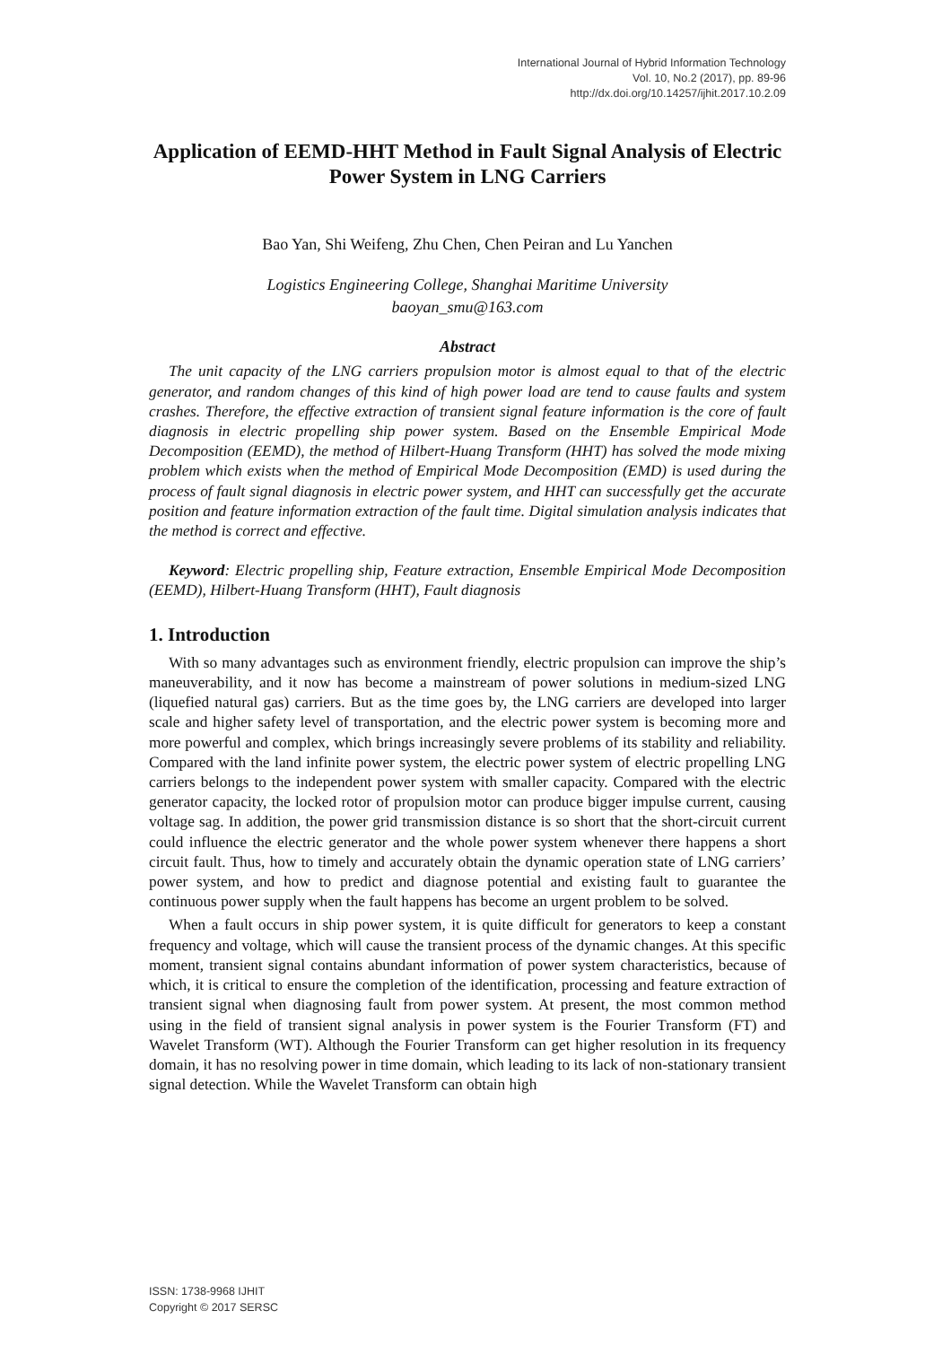International Journal of Hybrid Information Technology
Vol. 10, No.2 (2017), pp. 89-96
http://dx.doi.org/10.14257/ijhit.2017.10.2.09
Application of EEMD-HHT Method in Fault Signal Analysis of Electric Power System in LNG Carriers
Bao Yan, Shi Weifeng, Zhu Chen, Chen Peiran and Lu Yanchen
Logistics Engineering College, Shanghai Maritime University
baoyan_smu@163.com
Abstract
The unit capacity of the LNG carriers propulsion motor is almost equal to that of the electric generator, and random changes of this kind of high power load are tend to cause faults and system crashes. Therefore, the effective extraction of transient signal feature information is the core of fault diagnosis in electric propelling ship power system. Based on the Ensemble Empirical Mode Decomposition (EEMD), the method of Hilbert-Huang Transform (HHT) has solved the mode mixing problem which exists when the method of Empirical Mode Decomposition (EMD) is used during the process of fault signal diagnosis in electric power system, and HHT can successfully get the accurate position and feature information extraction of the fault time. Digital simulation analysis indicates that the method is correct and effective.
Keyword: Electric propelling ship, Feature extraction, Ensemble Empirical Mode Decomposition (EEMD), Hilbert-Huang Transform (HHT), Fault diagnosis
1. Introduction
With so many advantages such as environment friendly, electric propulsion can improve the ship’s maneuverability, and it now has become a mainstream of power solutions in medium-sized LNG (liquefied natural gas) carriers. But as the time goes by, the LNG carriers are developed into larger scale and higher safety level of transportation, and the electric power system is becoming more and more powerful and complex, which brings increasingly severe problems of its stability and reliability. Compared with the land infinite power system, the electric power system of electric propelling LNG carriers belongs to the independent power system with smaller capacity. Compared with the electric generator capacity, the locked rotor of propulsion motor can produce bigger impulse current, causing voltage sag. In addition, the power grid transmission distance is so short that the short-circuit current could influence the electric generator and the whole power system whenever there happens a short circuit fault. Thus, how to timely and accurately obtain the dynamic operation state of LNG carriers’ power system, and how to predict and diagnose potential and existing fault to guarantee the continuous power supply when the fault happens has become an urgent problem to be solved.
When a fault occurs in ship power system, it is quite difficult for generators to keep a constant frequency and voltage, which will cause the transient process of the dynamic changes. At this specific moment, transient signal contains abundant information of power system characteristics, because of which, it is critical to ensure the completion of the identification, processing and feature extraction of transient signal when diagnosing fault from power system. At present, the most common method using in the field of transient signal analysis in power system is the Fourier Transform (FT) and Wavelet Transform (WT). Although the Fourier Transform can get higher resolution in its frequency domain, it has no resolving power in time domain, which leading to its lack of non-stationary transient signal detection. While the Wavelet Transform can obtain high
ISSN: 1738-9968 IJHIT
Copyright © 2017 SERSC